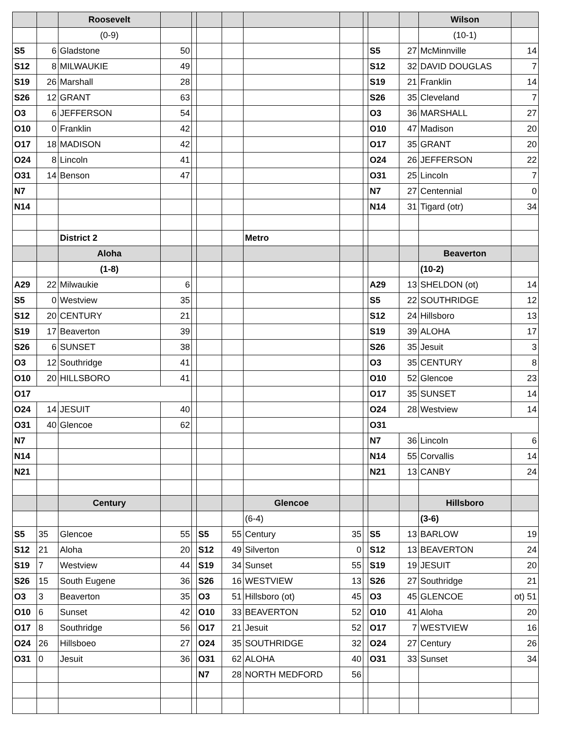| | | Roosevelt | | | | | | | | | | Wilson | |
| --- | --- | --- | --- | --- | --- | --- | --- | --- | --- | --- | --- | --- | --- |
| | | (0-9) | | | | | | | | | | (10-1) | |
| S5 | 6 | Gladstone | 50 | | | | | | | S5 | 27 | McMinnville | 14 |
| S12 | 8 | MILWAUKIE | 49 | | | | | | | S12 | 32 | DAVID DOUGLAS | 7 |
| S19 | 26 | Marshall | 28 | | | | | | | S19 | 21 | Franklin | 14 |
| S26 | 12 | GRANT | 63 | | | | | | | S26 | 35 | Cleveland | 7 |
| O3 | 6 | JEFFERSON | 54 | | | | | | | O3 | 36 | MARSHALL | 27 |
| O10 | 0 | Franklin | 42 | | | | | | | O10 | 47 | Madison | 20 |
| O17 | 18 | MADISON | 42 | | | | | | | O17 | 35 | GRANT | 20 |
| O24 | 8 | Lincoln | 41 | | | | | | | O24 | 26 | JEFFERSON | 22 |
| O31 | 14 | Benson | 47 | | | | | | | O31 | 25 | Lincoln | 7 |
| N7 | | | | | | | | | | N7 | 27 | Centennial | 0 |
| N14 | | | | | | | | | | N14 | 31 | Tigard (otr) | 34 |
| | | District 2 | | | | | Metro | | | | | | |
| | | Aloha | | | | | | | | | | Beaverton | |
| | | (1-8) | | | | | | | | | | (10-2) | |
| A29 | 22 | Milwaukie | 6 | | | | | | | A29 | 13 | SHELDON (ot) | 14 |
| S5 | 0 | Westview | 35 | | | | | | | S5 | 22 | SOUTHRIDGE | 12 |
| S12 | 20 | CENTURY | 21 | | | | | | | S12 | 24 | Hillsboro | 13 |
| S19 | 17 | Beaverton | 39 | | | | | | | S19 | 39 | ALOHA | 17 |
| S26 | 6 | SUNSET | 38 | | | | | | | S26 | 35 | Jesuit | 3 |
| O3 | 12 | Southridge | 41 | | | | | | | O3 | 35 | CENTURY | 8 |
| O10 | 20 | HILLSBORO | 41 | | | | | | | O10 | 52 | Glencoe | 23 |
| O17 | | | | | | | | | | O17 | 35 | SUNSET | 14 |
| O24 | 14 | JESUIT | 40 | | | | | | | O24 | 28 | Westview | 14 |
| O31 | 40 | Glencoe | 62 | | | | | | | O31 | | | |
| N7 | | | | | | | | | | N7 | 36 | Lincoln | 6 |
| N14 | | | | | | | | | | N14 | 55 | Corvallis | 14 |
| N21 | | | | | | | | | | N21 | 13 | CANBY | 24 |
| | | Century | | | | | Glencoe | | | | | Hillsboro | |
| | | | | | | | (6-4) | | | | | (3-6) | |
| S5 | 35 | Glencoe | 55 | | S5 | 55 | Century | 35 | | S5 | 13 | BARLOW | 19 |
| S12 | 21 | Aloha | 20 | | S12 | 49 | Silverton | 0 | | S12 | 13 | BEAVERTON | 24 |
| S19 | 7 | Westview | 44 | | S19 | 34 | Sunset | 55 | | S19 | 19 | JESUIT | 20 |
| S26 | 15 | South Eugene | 36 | | S26 | 16 | WESTVIEW | 13 | | S26 | 27 | Southridge | 21 |
| O3 | 3 | Beaverton | 35 | | O3 | 51 | Hillsboro (ot) | 45 | | O3 | 45 | GLENCOE | ot) 51 |
| O10 | 6 | Sunset | 42 | | O10 | 33 | BEAVERTON | 52 | | O10 | 41 | Aloha | 20 |
| O17 | 8 | Southridge | 56 | | O17 | 21 | Jesuit | 52 | | O17 | 7 | WESTVIEW | 16 |
| O24 | 26 | Hillsboeo | 27 | | O24 | 35 | SOUTHRIDGE | 32 | | O24 | 27 | Century | 26 |
| O31 | 0 | Jesuit | 36 | | O31 | 62 | ALOHA | 40 | | O31 | 33 | Sunset | 34 |
| | | | | | N7 | 28 | NORTH MEDFORD | 56 | | | | | |